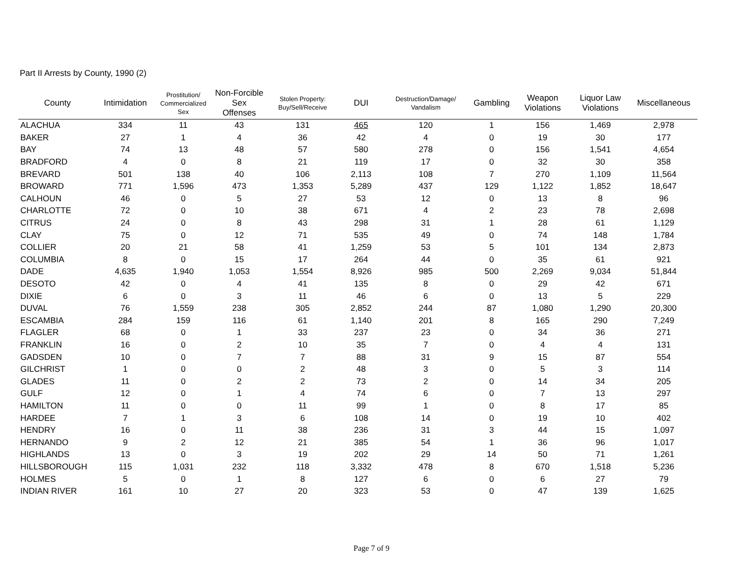Part II Arrests by County, 1990 (2)
| County | Intimidation | Prostitution/ Commercialized Sex | Non-Forcible Sex Offenses | Stolen Property: Buy/Sell/Receive | DUI | Destruction/Damage/ Vandalism | Gambling | Weapon Violations | Liquor Law Violations | Miscellaneous |
| --- | --- | --- | --- | --- | --- | --- | --- | --- | --- | --- |
| ALACHUA | 334 | 11 | 43 | 131 | 465 | 120 | 1 | 156 | 1,469 | 2,978 |
| BAKER | 27 | 1 | 4 | 36 | 42 | 4 | 0 | 19 | 30 | 177 |
| BAY | 74 | 13 | 48 | 57 | 580 | 278 | 0 | 156 | 1,541 | 4,654 |
| BRADFORD | 4 | 0 | 8 | 21 | 119 | 17 | 0 | 32 | 30 | 358 |
| BREVARD | 501 | 138 | 40 | 106 | 2,113 | 108 | 7 | 270 | 1,109 | 11,564 |
| BROWARD | 771 | 1,596 | 473 | 1,353 | 5,289 | 437 | 129 | 1,122 | 1,852 | 18,647 |
| CALHOUN | 46 | 0 | 5 | 27 | 53 | 12 | 0 | 13 | 8 | 96 |
| CHARLOTTE | 72 | 0 | 10 | 38 | 671 | 4 | 2 | 23 | 78 | 2,698 |
| CITRUS | 24 | 0 | 8 | 43 | 298 | 31 | 1 | 28 | 61 | 1,129 |
| CLAY | 75 | 0 | 12 | 71 | 535 | 49 | 0 | 74 | 148 | 1,784 |
| COLLIER | 20 | 21 | 58 | 41 | 1,259 | 53 | 5 | 101 | 134 | 2,873 |
| COLUMBIA | 8 | 0 | 15 | 17 | 264 | 44 | 0 | 35 | 61 | 921 |
| DADE | 4,635 | 1,940 | 1,053 | 1,554 | 8,926 | 985 | 500 | 2,269 | 9,034 | 51,844 |
| DESOTO | 42 | 0 | 4 | 41 | 135 | 8 | 0 | 29 | 42 | 671 |
| DIXIE | 6 | 0 | 3 | 11 | 46 | 6 | 0 | 13 | 5 | 229 |
| DUVAL | 76 | 1,559 | 238 | 305 | 2,852 | 244 | 87 | 1,080 | 1,290 | 20,300 |
| ESCAMBIA | 284 | 159 | 116 | 61 | 1,140 | 201 | 8 | 165 | 290 | 7,249 |
| FLAGLER | 68 | 0 | 1 | 33 | 237 | 23 | 0 | 34 | 36 | 271 |
| FRANKLIN | 16 | 0 | 2 | 10 | 35 | 7 | 0 | 4 | 4 | 131 |
| GADSDEN | 10 | 0 | 7 | 7 | 88 | 31 | 9 | 15 | 87 | 554 |
| GILCHRIST | 1 | 0 | 0 | 2 | 48 | 3 | 0 | 5 | 3 | 114 |
| GLADES | 11 | 0 | 2 | 2 | 73 | 2 | 0 | 14 | 34 | 205 |
| GULF | 12 | 0 | 1 | 4 | 74 | 6 | 0 | 7 | 13 | 297 |
| HAMILTON | 11 | 0 | 0 | 11 | 99 | 1 | 0 | 8 | 17 | 85 |
| HARDEE | 7 | 1 | 3 | 6 | 108 | 14 | 0 | 19 | 10 | 402 |
| HENDRY | 16 | 0 | 11 | 38 | 236 | 31 | 3 | 44 | 15 | 1,097 |
| HERNANDO | 9 | 2 | 12 | 21 | 385 | 54 | 1 | 36 | 96 | 1,017 |
| HIGHLANDS | 13 | 0 | 3 | 19 | 202 | 29 | 14 | 50 | 71 | 1,261 |
| HILLSBOROUGH | 115 | 1,031 | 232 | 118 | 3,332 | 478 | 8 | 670 | 1,518 | 5,236 |
| HOLMES | 5 | 0 | 1 | 8 | 127 | 6 | 0 | 6 | 27 | 79 |
| INDIAN RIVER | 161 | 10 | 27 | 20 | 323 | 53 | 0 | 47 | 139 | 1,625 |
Page 7 of 9